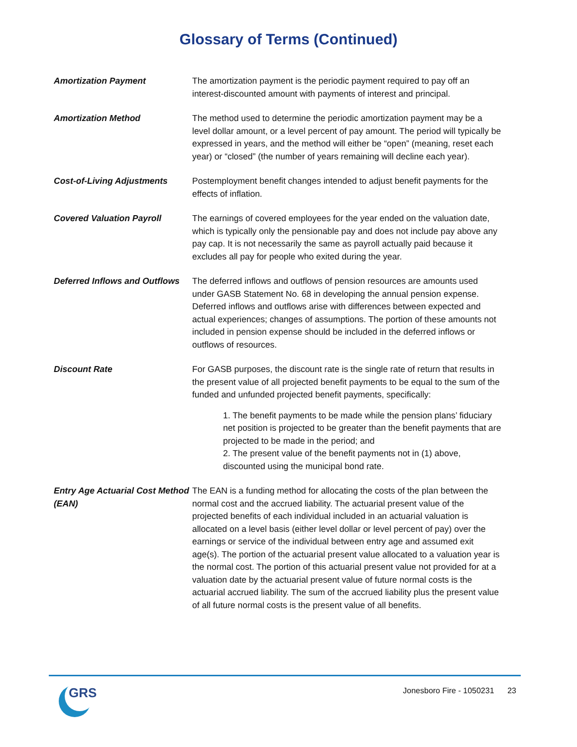Glossary of Terms (Continued)
Amortization Payment The amortization payment is the periodic payment required to pay off an interest-discounted amount with payments of interest and principal.
Amortization Method The method used to determine the periodic amortization payment may be a level dollar amount, or a level percent of pay amount. The period will typically be expressed in years, and the method will either be “open” (meaning, reset each year) or “closed” (the number of years remaining will decline each year).
Cost-of-Living Adjustments Postemployment benefit changes intended to adjust benefit payments for the effects of inflation.
Covered Valuation Payroll The earnings of covered employees for the year ended on the valuation date, which is typically only the pensionable pay and does not include pay above any pay cap. It is not necessarily the same as payroll actually paid because it excludes all pay for people who exited during the year.
Deferred Inflows and Outflows
The deferred inflows and outflows of pension resources are amounts used under GASB Statement No. 68 in developing the annual pension expense. Deferred inflows and outflows arise with differences between expected and actual experiences; changes of assumptions. The portion of these amounts not included in pension expense should be included in the deferred inflows or outflows of resources.
Discount Rate For GASB purposes, the discount rate is the single rate of return that results in the present value of all projected benefit payments to be equal to the sum of the funded and unfunded projected benefit payments, specifically:
1. The benefit payments to be made while the pension plans’ fiduciary net position is projected to be greater than the benefit payments that are projected to be made in the period; and
2. The present value of the benefit payments not in (1) above, discounted using the municipal bond rate.
Entry Age Actuarial Cost Method (EAN)
The EAN is a funding method for allocating the costs of the plan between the normal cost and the accrued liability. The actuarial present value of the projected benefits of each individual included in an actuarial valuation is allocated on a level basis (either level dollar or level percent of pay) over the earnings or service of the individual between entry age and assumed exit age(s). The portion of the actuarial present value allocated to a valuation year is the normal cost. The portion of this actuarial present value not provided for at a valuation date by the actuarial present value of future normal costs is the actuarial accrued liability. The sum of the accrued liability plus the present value of all future normal costs is the present value of all benefits.
GRS
Jonesboro Fire - 1050231 23